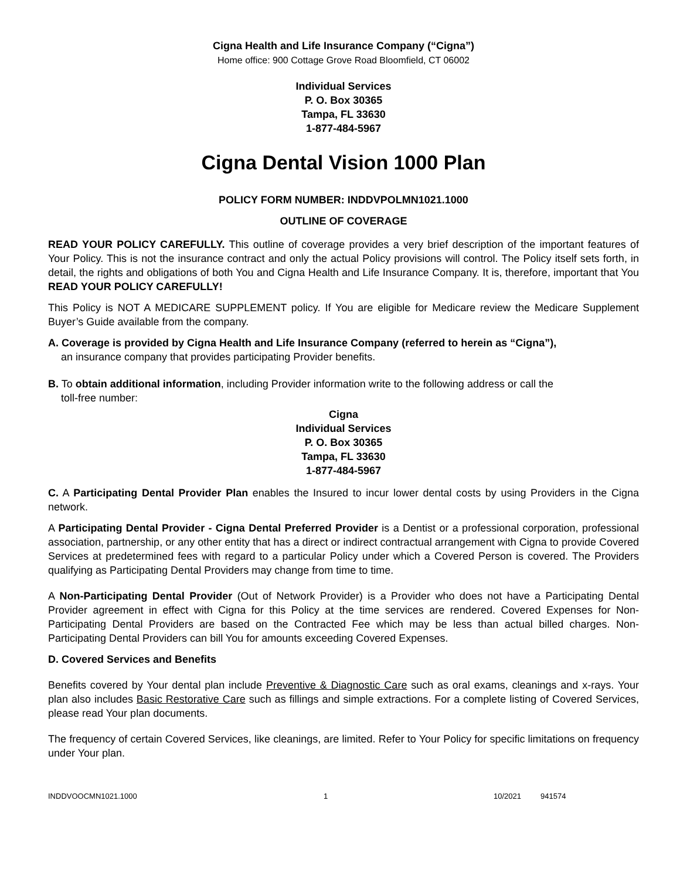Cigna Health and Life Insurance Company (“Cigna”)
Home office: 900 Cottage Grove Road Bloomfield, CT 06002
Individual Services
P. O. Box 30365
Tampa, FL 33630
1-877-484-5967
Cigna Dental Vision 1000 Plan
POLICY FORM NUMBER: INDDVPOLMN1021.1000
OUTLINE OF COVERAGE
READ YOUR POLICY CAREFULLY. This outline of coverage provides a very brief description of the important features of Your Policy. This is not the insurance contract and only the actual Policy provisions will control. The Policy itself sets forth, in detail, the rights and obligations of both You and Cigna Health and Life Insurance Company. It is, therefore, important that You READ YOUR POLICY CAREFULLY!
This Policy is NOT A MEDICARE SUPPLEMENT policy. If You are eligible for Medicare review the Medicare Supplement Buyer’s Guide available from the company.
A. Coverage is provided by Cigna Health and Life Insurance Company (referred to herein as “Cigna”),
an insurance company that provides participating Provider benefits.
B. To obtain additional information, including Provider information write to the following address or call the
toll-free number:
Cigna
Individual Services
P. O. Box 30365
Tampa, FL 33630
1-877-484-5967
C. A Participating Dental Provider Plan enables the Insured to incur lower dental costs by using Providers in the Cigna network.
A Participating Dental Provider - Cigna Dental Preferred Provider is a Dentist or a professional corporation, professional association, partnership, or any other entity that has a direct or indirect contractual arrangement with Cigna to provide Covered Services at predetermined fees with regard to a particular Policy under which a Covered Person is covered. The Providers qualifying as Participating Dental Providers may change from time to time.
A Non-Participating Dental Provider (Out of Network Provider) is a Provider who does not have a Participating Dental Provider agreement in effect with Cigna for this Policy at the time services are rendered. Covered Expenses for Non-Participating Dental Providers are based on the Contracted Fee which may be less than actual billed charges. Non-Participating Dental Providers can bill You for amounts exceeding Covered Expenses.
D. Covered Services and Benefits
Benefits covered by Your dental plan include Preventive & Diagnostic Care such as oral exams, cleanings and x-rays. Your plan also includes Basic Restorative Care such as fillings and simple extractions. For a complete listing of Covered Services, please read Your plan documents.
The frequency of certain Covered Services, like cleanings, are limited. Refer to Your Policy for specific limitations on frequency under Your plan.
INDDVOOCMN1021.1000 1 10/2021 941574